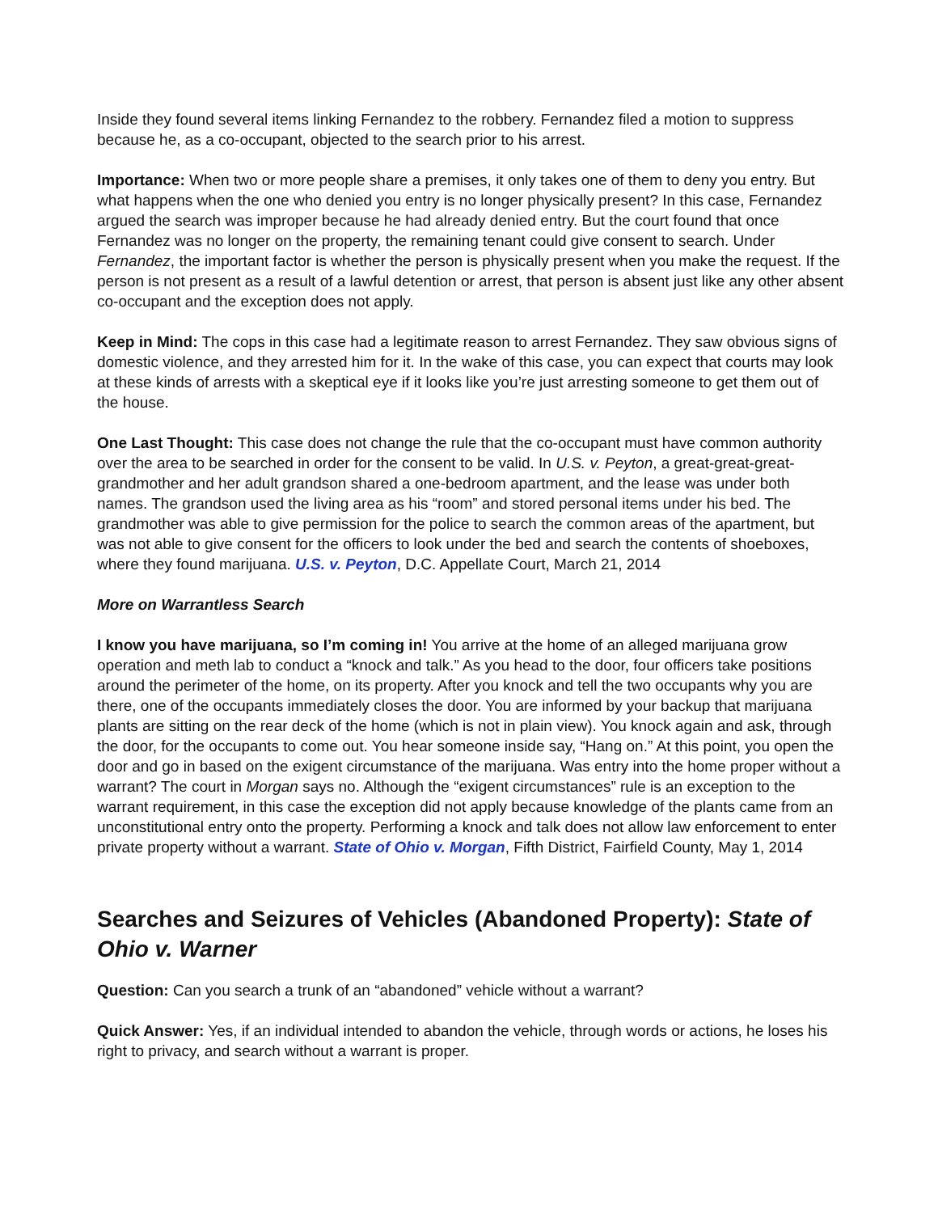Inside they found several items linking Fernandez to the robbery. Fernandez filed a motion to suppress because he, as a co-occupant, objected to the search prior to his arrest.
Importance: When two or more people share a premises, it only takes one of them to deny you entry. But what happens when the one who denied you entry is no longer physically present? In this case, Fernandez argued the search was improper because he had already denied entry. But the court found that once Fernandez was no longer on the property, the remaining tenant could give consent to search. Under Fernandez, the important factor is whether the person is physically present when you make the request. If the person is not present as a result of a lawful detention or arrest, that person is absent just like any other absent co-occupant and the exception does not apply.
Keep in Mind: The cops in this case had a legitimate reason to arrest Fernandez. They saw obvious signs of domestic violence, and they arrested him for it. In the wake of this case, you can expect that courts may look at these kinds of arrests with a skeptical eye if it looks like you’re just arresting someone to get them out of the house.
One Last Thought: This case does not change the rule that the co-occupant must have common authority over the area to be searched in order for the consent to be valid. In U.S. v. Peyton, a great-great-great-grandmother and her adult grandson shared a one-bedroom apartment, and the lease was under both names. The grandson used the living area as his “room” and stored personal items under his bed. The grandmother was able to give permission for the police to search the common areas of the apartment, but was not able to give consent for the officers to look under the bed and search the contents of shoeboxes, where they found marijuana. U.S. v. Peyton, D.C. Appellate Court, March 21, 2014
More on Warrantless Search
I know you have marijuana, so I’m coming in! You arrive at the home of an alleged marijuana grow operation and meth lab to conduct a “knock and talk.” As you head to the door, four officers take positions around the perimeter of the home, on its property. After you knock and tell the two occupants why you are there, one of the occupants immediately closes the door. You are informed by your backup that marijuana plants are sitting on the rear deck of the home (which is not in plain view). You knock again and ask, through the door, for the occupants to come out. You hear someone inside say, “Hang on.” At this point, you open the door and go in based on the exigent circumstance of the marijuana. Was entry into the home proper without a warrant? The court in Morgan says no. Although the “exigent circumstances” rule is an exception to the warrant requirement, in this case the exception did not apply because knowledge of the plants came from an unconstitutional entry onto the property. Performing a knock and talk does not allow law enforcement to enter private property without a warrant. State of Ohio v. Morgan, Fifth District, Fairfield County, May 1, 2014
Searches and Seizures of Vehicles (Abandoned Property): State of Ohio v. Warner
Question: Can you search a trunk of an “abandoned” vehicle without a warrant?
Quick Answer: Yes, if an individual intended to abandon the vehicle, through words or actions, he loses his right to privacy, and search without a warrant is proper.